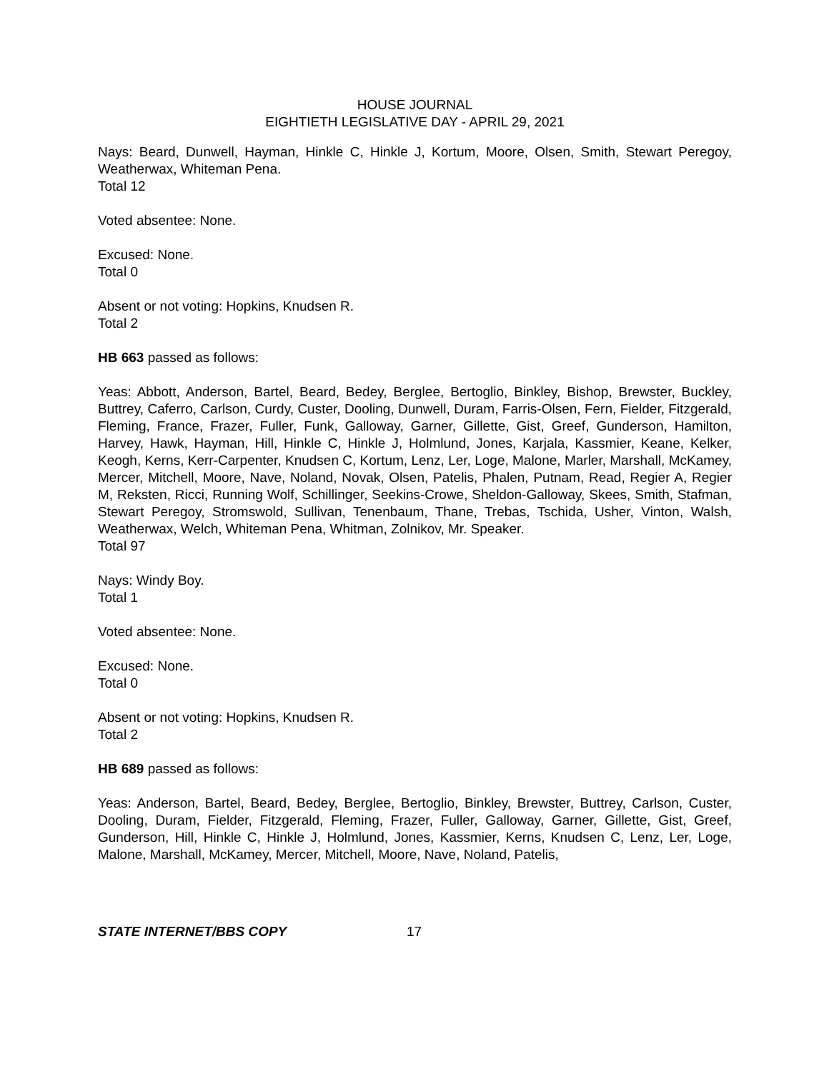HOUSE JOURNAL
EIGHTIETH LEGISLATIVE DAY - APRIL 29, 2021
Nays: Beard, Dunwell, Hayman, Hinkle C, Hinkle J, Kortum, Moore, Olsen, Smith, Stewart Peregoy, Weatherwax, Whiteman Pena.
Total 12
Voted absentee: None.
Excused: None.
Total 0
Absent or not voting: Hopkins, Knudsen R.
Total 2
HB 663 passed as follows:
Yeas: Abbott, Anderson, Bartel, Beard, Bedey, Berglee, Bertoglio, Binkley, Bishop, Brewster, Buckley, Buttrey, Caferro, Carlson, Curdy, Custer, Dooling, Dunwell, Duram, Farris-Olsen, Fern, Fielder, Fitzgerald, Fleming, France, Frazer, Fuller, Funk, Galloway, Garner, Gillette, Gist, Greef, Gunderson, Hamilton, Harvey, Hawk, Hayman, Hill, Hinkle C, Hinkle J, Holmlund, Jones, Karjala, Kassmier, Keane, Kelker, Keogh, Kerns, Kerr-Carpenter, Knudsen C, Kortum, Lenz, Ler, Loge, Malone, Marler, Marshall, McKamey, Mercer, Mitchell, Moore, Nave, Noland, Novak, Olsen, Patelis, Phalen, Putnam, Read, Regier A, Regier M, Reksten, Ricci, Running Wolf, Schillinger, Seekins-Crowe, Sheldon-Galloway, Skees, Smith, Stafman, Stewart Peregoy, Stromswold, Sullivan, Tenenbaum, Thane, Trebas, Tschida, Usher, Vinton, Walsh, Weatherwax, Welch, Whiteman Pena, Whitman, Zolnikov, Mr. Speaker.
Total 97
Nays: Windy Boy.
Total 1
Voted absentee: None.
Excused: None.
Total 0
Absent or not voting: Hopkins, Knudsen R.
Total 2
HB 689 passed as follows:
Yeas: Anderson, Bartel, Beard, Bedey, Berglee, Bertoglio, Binkley, Brewster, Buttrey, Carlson, Custer, Dooling, Duram, Fielder, Fitzgerald, Fleming, Frazer, Fuller, Galloway, Garner, Gillette, Gist, Greef, Gunderson, Hill, Hinkle C, Hinkle J, Holmlund, Jones, Kassmier, Kerns, Knudsen C, Lenz, Ler, Loge, Malone, Marshall, McKamey, Mercer, Mitchell, Moore, Nave, Noland, Patelis,
STATE INTERNET/BBS COPY 17